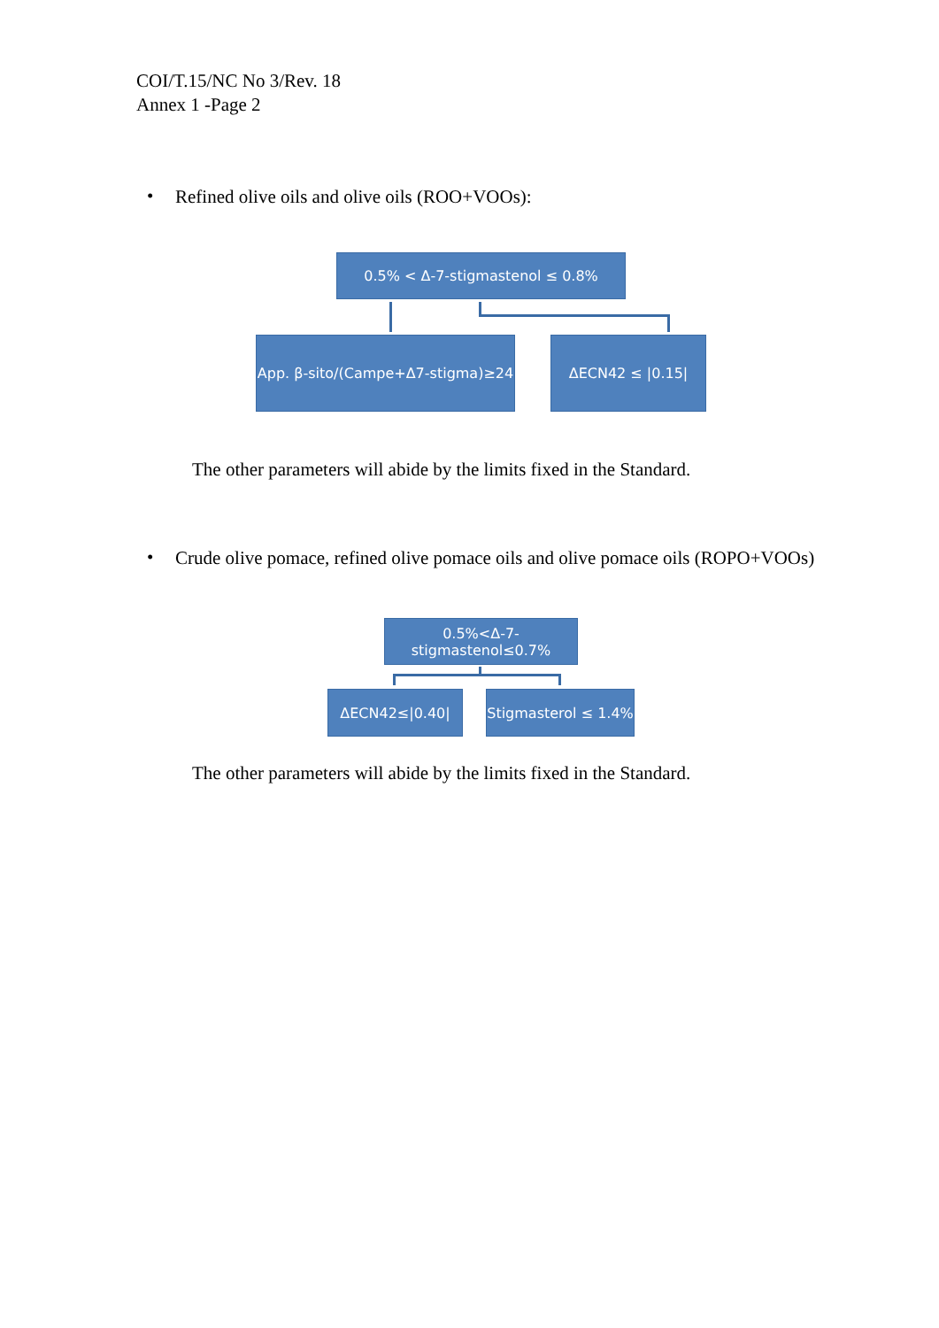COI/T.15/NC No 3/Rev. 18
Annex 1 -Page 2
•
Refined olive oils and olive oils (ROO+VOOs):
0.5% < Δ-7-stigmastenol ≤ 0.8%
App. β-sito/(Campe+Δ7-stigma)≥24
ΔECN42 ≤ |0.15|
The other parameters will abide by the limits fixed in the Standard.
•
Crude olive pomace, refined olive pomace oils and olive pomace oils (ROPO+VOOs)
0.5%<Δ-7-
stigmastenol≤0.7%
ΔECN42≤|0.40|
Stigmasterol ≤ 1.4%
The other parameters will abide by the limits fixed in the Standard.